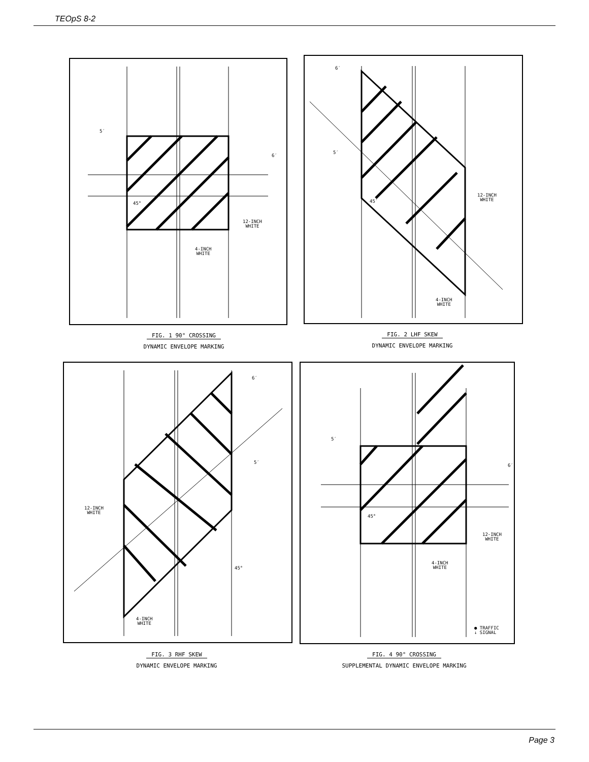TEOpS 8-2
5′
6′
45°
12-INCH
WHITE
4-INCH
WHITE
FIG. 1 90° CROSSING
DYNAMIC ENVELOPE MARKING
5′
45′
12-INCH
WHITE
4-INCH
WHITE
6′
FIG. 2 LHF SKEW
DYNAMIC ENVELOPE MARKING
5′
12-INCH
WHITE
45°
4-INCH
WHITE
6′
FIG. 3 RHF SKEW
DYNAMIC ENVELOPE MARKING
5′
6′
45°
12-INCH
WHITE
4-INCH
WHITE
● TRAFFIC
↓ SIGNAL
FIG. 4 90° CROSSING
SUPPLEMENTAL DYNAMIC ENVELOPE MARKING
Page 3